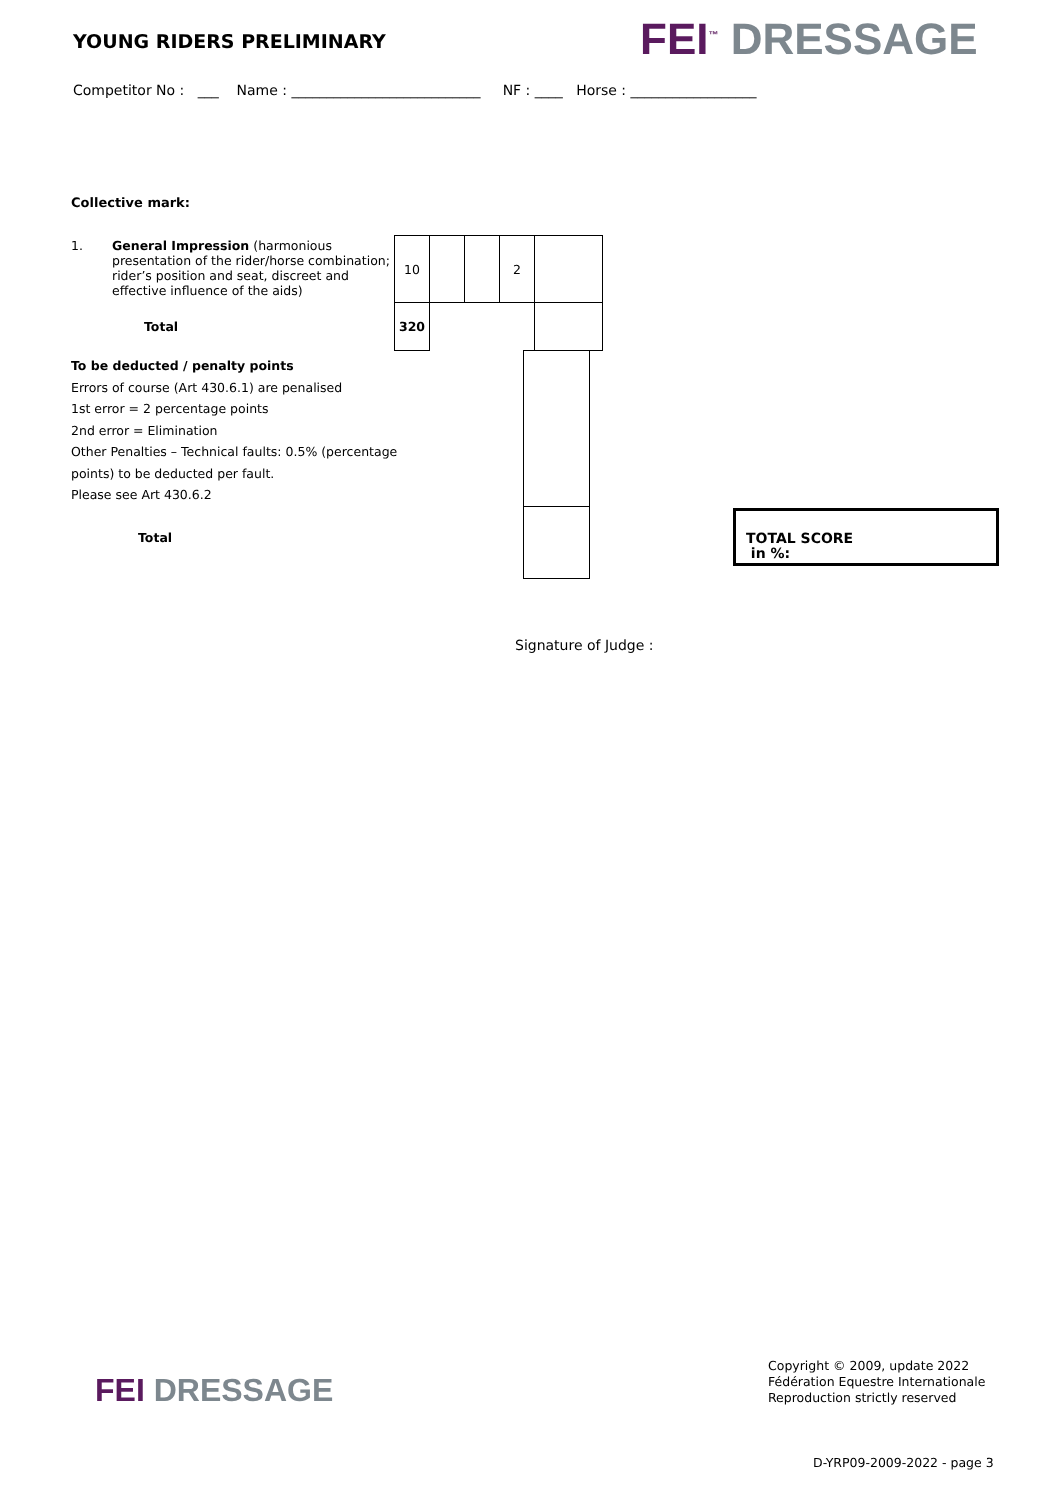YOUNG RIDERS PRELIMINARY FEI<sup>™</sup> DRESSAGE
Competitor No : ___ Name : ___________________________ NF : ____ Horse : __________________
Collective mark:
| 1. | General Impression (harmonious presentation of the rider/horse combination; rider’s position and seat, discreet and effective influence of the aids) | 10 | | | 2 | |
| | Total | 320 | | | | |
To be deducted / penalty points
Errors of course (Art 430.6.1) are penalised
1st error = 2 percentage points
2nd error = Elimination
Other Penalties – Technical faults: 0.5% (percentage
points) to be deducted per fault.
Please see Art 430.6.2
Total
TOTAL SCORE
in %:
Signature of Judge :
FEI DRESSAGE
Copyright © 2009, update 2022
Fédération Equestre Internationale
Reproduction strictly reserved
D-YRP09-2009-2022 - page 3